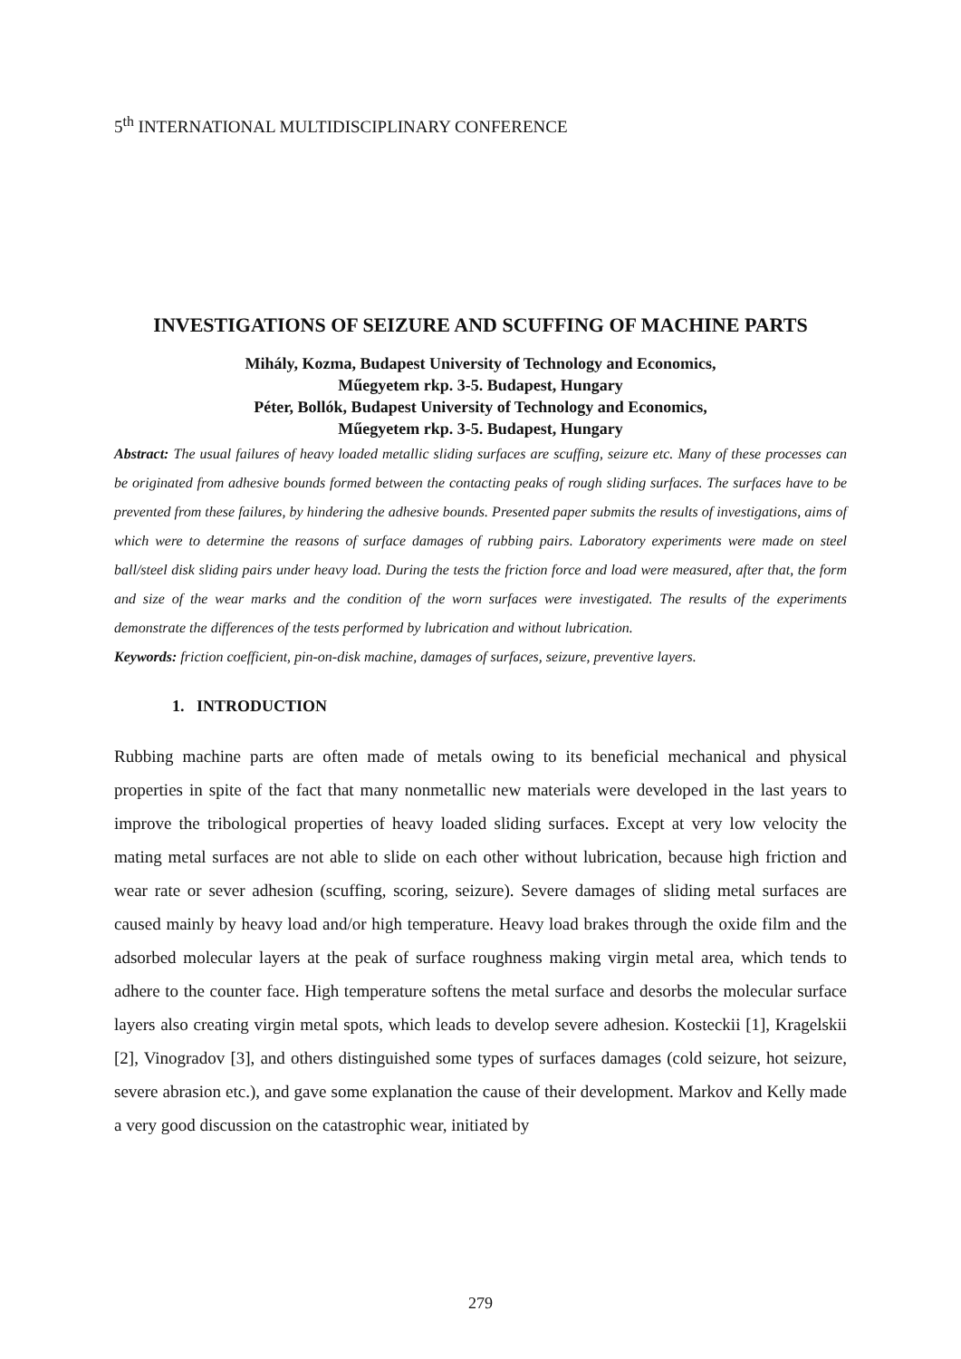5<sup>th</sup> INTERNATIONAL MULTIDISCIPLINARY CONFERENCE
INVESTIGATIONS OF SEIZURE AND SCUFFING OF MACHINE PARTS
Mihály, Kozma, Budapest University of Technology and Economics,
Műegyetem rkp. 3-5. Budapest, Hungary
Péter, Bollók, Budapest University of Technology and Economics,
Műegyetem rkp. 3-5. Budapest, Hungary
Abstract: The usual failures of heavy loaded metallic sliding surfaces are scuffing, seizure etc. Many of these processes can be originated from adhesive bounds formed between the contacting peaks of rough sliding surfaces. The surfaces have to be prevented from these failures, by hindering the adhesive bounds. Presented paper submits the results of investigations, aims of which were to determine the reasons of surface damages of rubbing pairs. Laboratory experiments were made on steel ball/steel disk sliding pairs under heavy load. During the tests the friction force and load were measured, after that, the form and size of the wear marks and the condition of the worn surfaces were investigated. The results of the experiments demonstrate the differences of the tests performed by lubrication and without lubrication.
Keywords: friction coefficient, pin-on-disk machine, damages of surfaces, seizure, preventive layers.
1. INTRODUCTION
Rubbing machine parts are often made of metals owing to its beneficial mechanical and physical properties in spite of the fact that many nonmetallic new materials were developed in the last years to improve the tribological properties of heavy loaded sliding surfaces. Except at very low velocity the mating metal surfaces are not able to slide on each other without lubrication, because high friction and wear rate or sever adhesion (scuffing, scoring, seizure). Severe damages of sliding metal surfaces are caused mainly by heavy load and/or high temperature. Heavy load brakes through the oxide film and the adsorbed molecular layers at the peak of surface roughness making virgin metal area, which tends to adhere to the counter face. High temperature softens the metal surface and desorbs the molecular surface layers also creating virgin metal spots, which leads to develop severe adhesion. Kosteckii [1], Kragelskii [2], Vinogradov [3], and others distinguished some types of surfaces damages (cold seizure, hot seizure, severe abrasion etc.), and gave some explanation the cause of their development. Markov and Kelly made a very good discussion on the catastrophic wear, initiated by
279